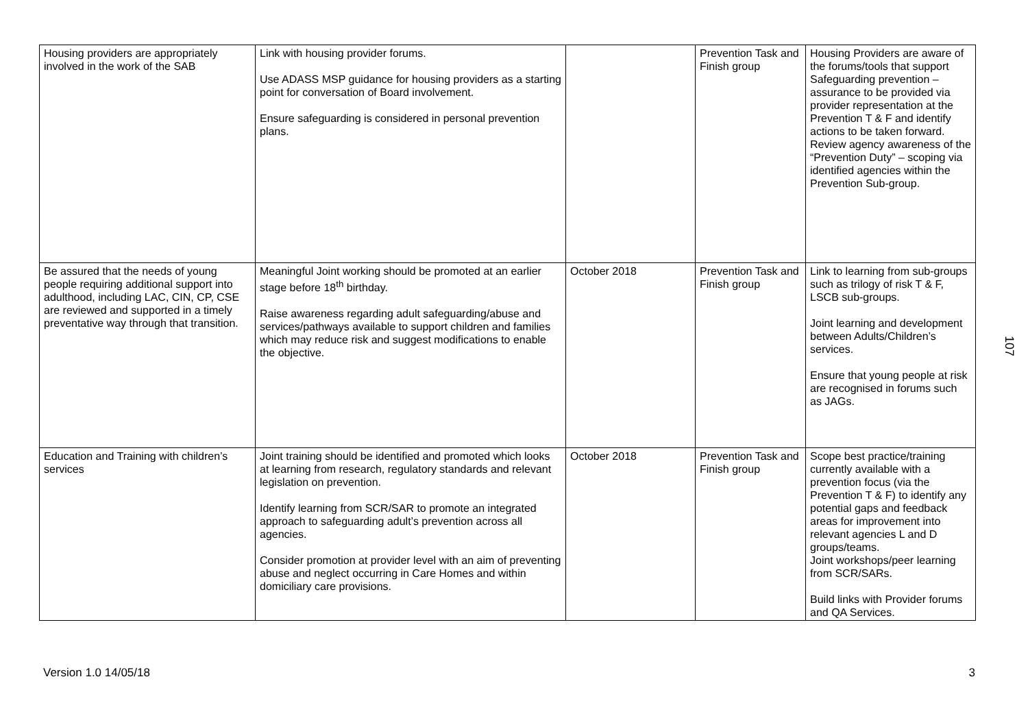| Housing providers are appropriately involved in the work of the SAB | Link with housing provider forums. Use ADASS MSP guidance for housing providers as a starting point for conversation of Board involvement. Ensure safeguarding is considered in personal prevention plans. | | Prevention Task and Finish group | Housing Providers are aware of the forums/tools that support Safeguarding prevention – assurance to be provided via provider representation at the Prevention T & F and identify actions to be taken forward. Review agency awareness of the “Prevention Duty” – scoping via identified agencies within the Prevention Sub-group. |
| Be assured that the needs of young people requiring additional support into adulthood, including LAC, CIN, CP, CSE are reviewed and supported in a timely preventative way through that transition. | Meaningful Joint working should be promoted at an earlier stage before 18<sup>th</sup> birthday. Raise awareness regarding adult safeguarding/abuse and services/pathways available to support children and families which may reduce risk and suggest modifications to enable the objective. | October 2018 | Prevention Task and Finish group | Link to learning from sub-groups such as trilogy of risk T & F, LSCB sub-groups. Joint learning and development between Adults/Children’s services. Ensure that young people at risk are recognised in forums such as JAGs. |
| Education and Training with children’s services | Joint training should be identified and promoted which looks at learning from research, regulatory standards and relevant legislation on prevention. Identify learning from SCR/SAR to promote an integrated approach to safeguarding adult’s prevention across all agencies. Consider promotion at provider level with an aim of preventing abuse and neglect occurring in Care Homes and within domiciliary care provisions. | October 2018 | Prevention Task and Finish group | Scope best practice/training currently available with a prevention focus (via the Prevention T & F) to identify any potential gaps and feedback areas for improvement into relevant agencies L and D groups/teams. Joint workshops/peer learning from SCR/SARs. Build links with Provider forums and QA Services. |
107
Version 1.0 14/05/18 3